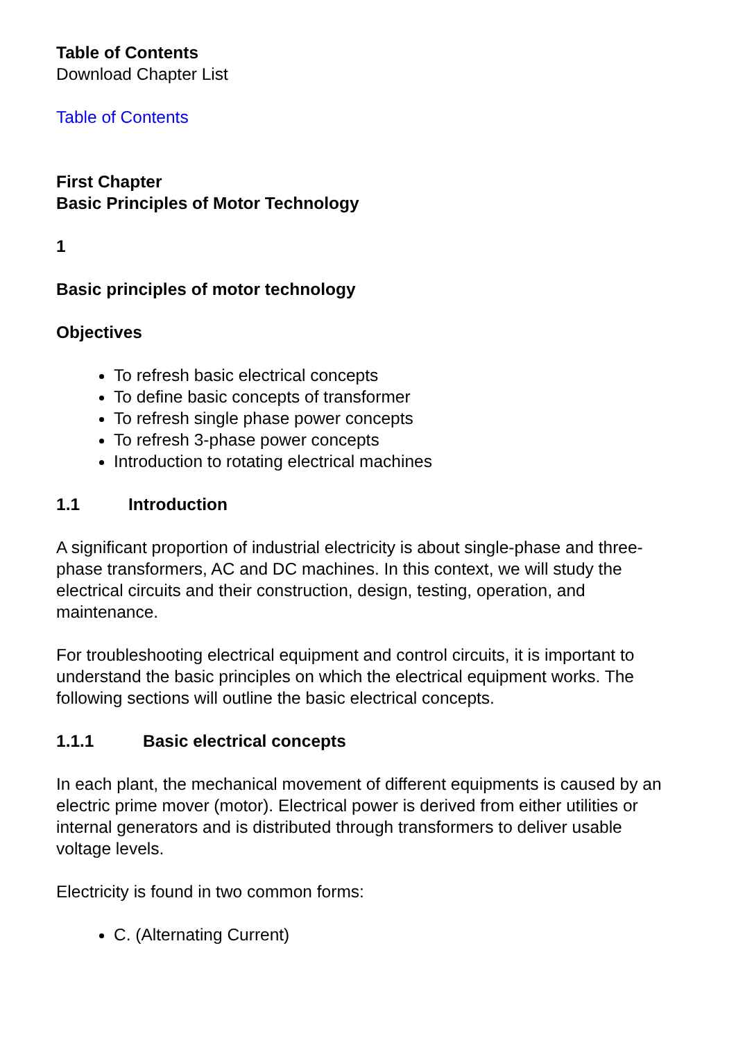Table of Contents
Download Chapter List
Table of Contents
First Chapter
Basic Principles of Motor Technology
1
Basic principles of motor technology
Objectives
To refresh basic electrical concepts
To define basic concepts of transformer
To refresh single phase power concepts
To refresh 3-phase power concepts
Introduction to rotating electrical machines
1.1 Introduction
A significant proportion of industrial electricity is about single-phase and three-phase transformers, AC and DC machines. In this context, we will study the electrical circuits and their construction, design, testing, operation, and maintenance.
For troubleshooting electrical equipment and control circuits, it is important to understand the basic principles on which the electrical equipment works. The following sections will outline the basic electrical concepts.
1.1.1 Basic electrical concepts
In each plant, the mechanical movement of different equipments is caused by an electric prime mover (motor). Electrical power is derived from either utilities or internal generators and is distributed through transformers to deliver usable voltage levels.
Electricity is found in two common forms:
C. (Alternating Current)